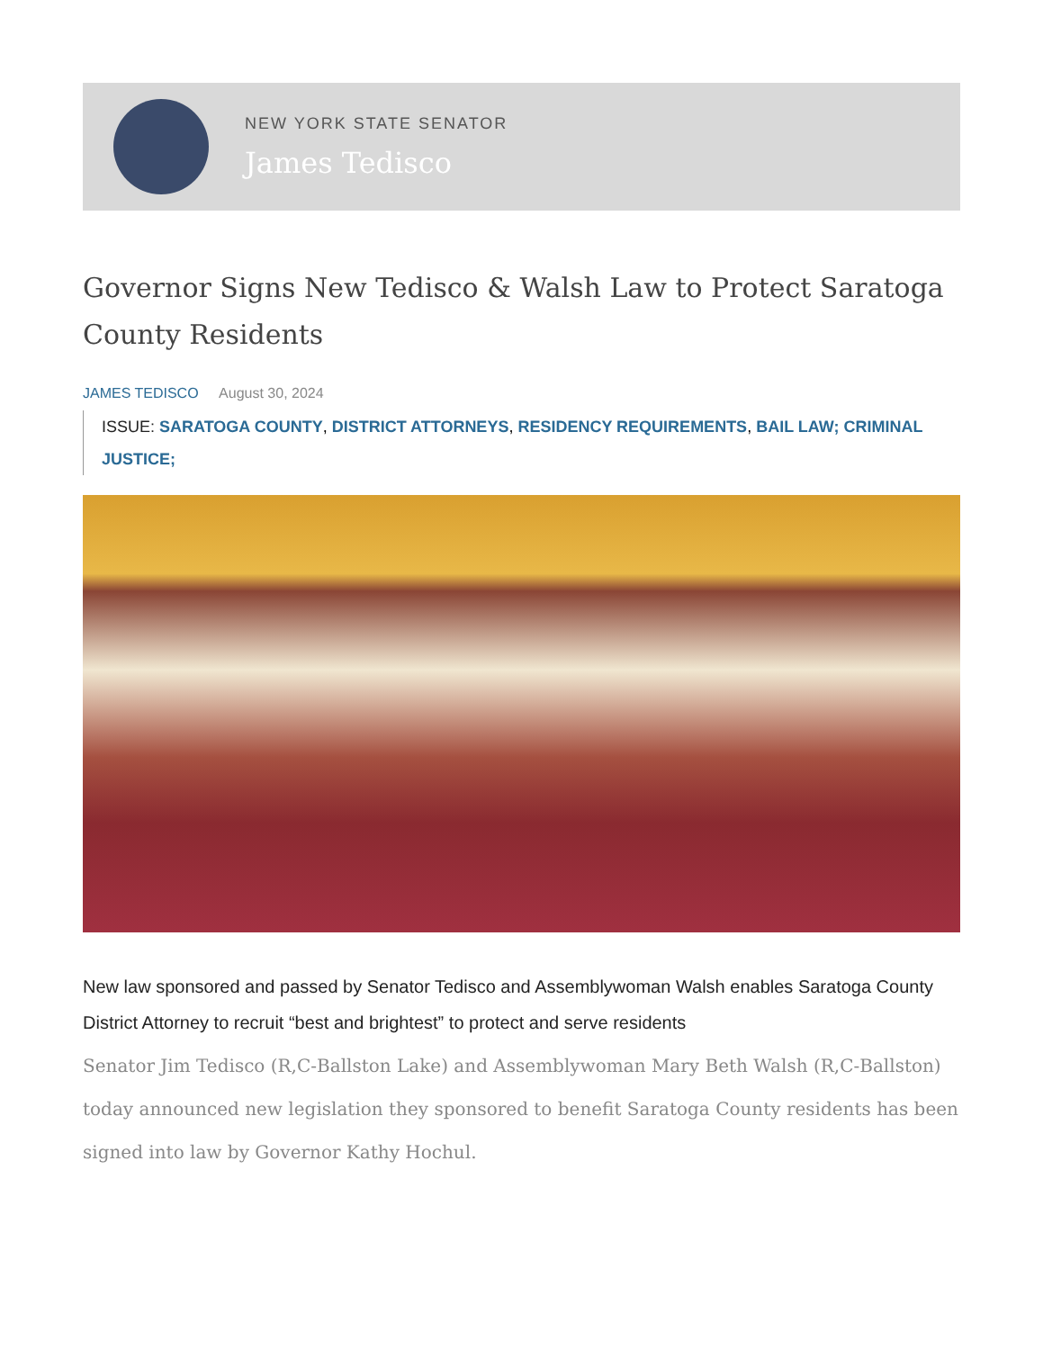NEW YORK STATE SENATOR
James Tedisco
Governor Signs New Tedisco & Walsh Law to Protect Saratoga County Residents
JAMES TEDISCO August 30, 2024
ISSUE: SARATOGA COUNTY, DISTRICT ATTORNEYS, RESIDENCY REQUIREMENTS, BAIL LAW; CRIMINAL JUSTICE;
New law sponsored and passed by Senator Tedisco and Assemblywoman Walsh enables Saratoga County District Attorney to recruit “best and brightest” to protect and serve residents
Senator Jim Tedisco (R,C-Ballston Lake) and Assemblywoman Mary Beth Walsh (R,C-Ballston) today announced new legislation they sponsored to benefit Saratoga County residents has been signed into law by Governor Kathy Hochul.